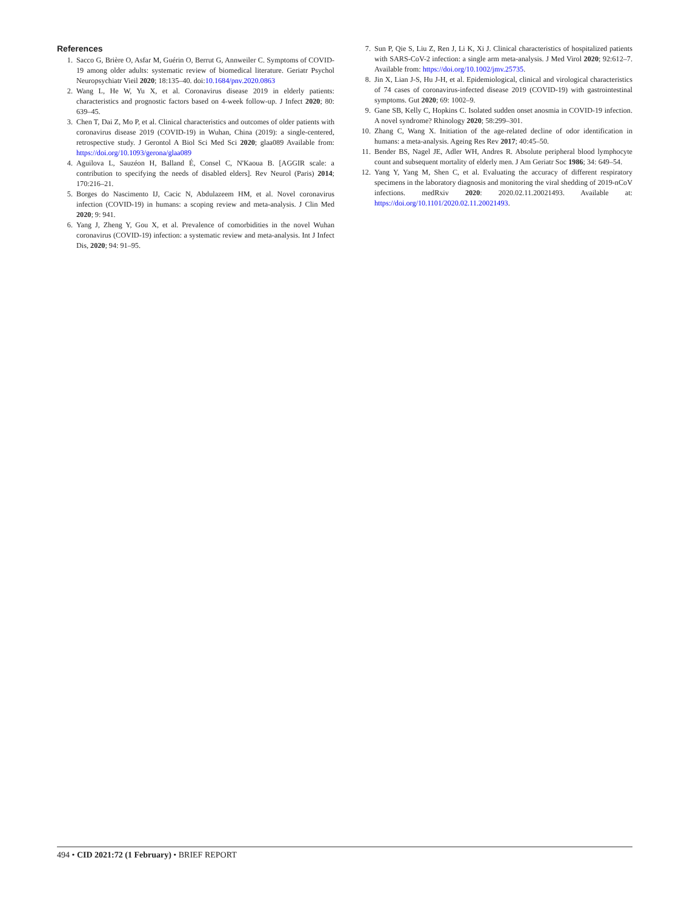References
1. Sacco G, Brière O, Asfar M, Guérin O, Berrut G, Annweiler C. Symptoms of COVID-19 among older adults: systematic review of biomedical literature. Geriatr Psychol Neuropsychiatr Vieil 2020; 18:135–40. doi:10.1684/pnv.2020.0863
2. Wang L, He W, Yu X, et al. Coronavirus disease 2019 in elderly patients: characteristics and prognostic factors based on 4-week follow-up. J Infect 2020; 80: 639–45.
3. Chen T, Dai Z, Mo P, et al. Clinical characteristics and outcomes of older patients with coronavirus disease 2019 (COVID-19) in Wuhan, China (2019): a single-centered, retrospective study. J Gerontol A Biol Sci Med Sci 2020; glaa089 Available from: https://doi.org/10.1093/gerona/glaa089
4. Aguilova L, Sauzéon H, Balland É, Consel C, N'Kaoua B. [AGGIR scale: a contribution to specifying the needs of disabled elders]. Rev Neurol (Paris) 2014; 170:216–21.
5. Borges do Nascimento IJ, Cacic N, Abdulazeem HM, et al. Novel coronavirus infection (COVID-19) in humans: a scoping review and meta-analysis. J Clin Med 2020; 9: 941.
6. Yang J, Zheng Y, Gou X, et al. Prevalence of comorbidities in the novel Wuhan coronavirus (COVID-19) infection: a systematic review and meta-analysis. Int J Infect Dis, 2020; 94: 91–95.
7. Sun P, Qie S, Liu Z, Ren J, Li K, Xi J. Clinical characteristics of hospitalized patients with SARS-CoV-2 infection: a single arm meta-analysis. J Med Virol 2020; 92:612–7. Available from: https://doi.org/10.1002/jmv.25735.
8. Jin X, Lian J-S, Hu J-H, et al. Epidemiological, clinical and virological characteristics of 74 cases of coronavirus-infected disease 2019 (COVID-19) with gastrointestinal symptoms. Gut 2020; 69: 1002–9.
9. Gane SB, Kelly C, Hopkins C. Isolated sudden onset anosmia in COVID-19 infection. A novel syndrome? Rhinology 2020; 58:299–301.
10. Zhang C, Wang X. Initiation of the age-related decline of odor identification in humans: a meta-analysis. Ageing Res Rev 2017; 40:45–50.
11. Bender BS, Nagel JE, Adler WH, Andres R. Absolute peripheral blood lymphocyte count and subsequent mortality of elderly men. J Am Geriatr Soc 1986; 34: 649–54.
12. Yang Y, Yang M, Shen C, et al. Evaluating the accuracy of different respiratory specimens in the laboratory diagnosis and monitoring the viral shedding of 2019-nCoV infections. medRxiv 2020: 2020.02.11.20021493. Available at: https://doi.org/10.1101/2020.02.11.20021493.
494 • CID 2021:72 (1 February) • BRIEF REPORT